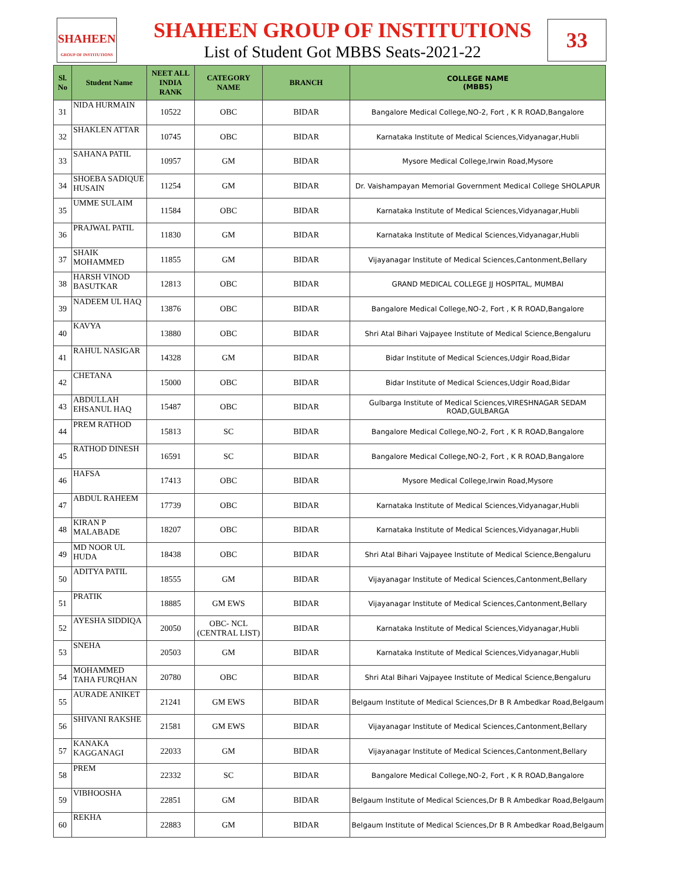SHAHEEN
GROUP OF INSTITUTIONS
SHAHEEN GROUP OF INSTITUTIONS
List of Student Got MBBS Seats-2021-22
33
| Sl. No | Student Name | NEET ALL INDIA RANK | CATEGORY NAME | BRANCH | COLLEGE NAME (MBBS) |
| --- | --- | --- | --- | --- | --- |
| 31 | NIDA HURMAIN | 10522 | OBC | BIDAR | Bangalore Medical College,NO-2, Fort , K R ROAD,Bangalore |
| 32 | SHAKLEN ATTAR | 10745 | OBC | BIDAR | Karnataka Institute of Medical Sciences,Vidyanagar,Hubli |
| 33 | SAHANA PATIL | 10957 | GM | BIDAR | Mysore Medical College,Irwin Road,Mysore |
| 34 | SHOEBA SADIQUE HUSAIN | 11254 | GM | BIDAR | Dr. Vaishampayan Memorial Government Medical College SHOLAPUR |
| 35 | UMME SULAIM | 11584 | OBC | BIDAR | Karnataka Institute of Medical Sciences,Vidyanagar,Hubli |
| 36 | PRAJWAL PATIL | 11830 | GM | BIDAR | Karnataka Institute of Medical Sciences,Vidyanagar,Hubli |
| 37 | SHAIK MOHAMMED | 11855 | GM | BIDAR | Vijayanagar Institute of Medical Sciences,Cantonment,Bellary |
| 38 | HARSH VINOD BASUTKAR | 12813 | OBC | BIDAR | GRAND MEDICAL COLLEGE JJ HOSPITAL, MUMBAI |
| 39 | NADEEM UL HAQ | 13876 | OBC | BIDAR | Bangalore Medical College,NO-2, Fort , K R ROAD,Bangalore |
| 40 | KAVYA | 13880 | OBC | BIDAR | Shri Atal Bihari Vajpayee Institute of Medical Science,Bengaluru |
| 41 | RAHUL NASIGAR | 14328 | GM | BIDAR | Bidar Institute of Medical Sciences,Udgir Road,Bidar |
| 42 | CHETANA | 15000 | OBC | BIDAR | Bidar Institute of Medical Sciences,Udgir Road,Bidar |
| 43 | ABDULLAH EHSANUL HAQ | 15487 | OBC | BIDAR | Gulbarga Institute of Medical Sciences,VIRESHNAGAR SEDAM ROAD,GULBARGA |
| 44 | PREM RATHOD | 15813 | SC | BIDAR | Bangalore Medical College,NO-2, Fort , K R ROAD,Bangalore |
| 45 | RATHOD DINESH | 16591 | SC | BIDAR | Bangalore Medical College,NO-2, Fort , K R ROAD,Bangalore |
| 46 | HAFSA | 17413 | OBC | BIDAR | Mysore Medical College,Irwin Road,Mysore |
| 47 | ABDUL RAHEEM | 17739 | OBC | BIDAR | Karnataka Institute of Medical Sciences,Vidyanagar,Hubli |
| 48 | KIRAN P MALABADE | 18207 | OBC | BIDAR | Karnataka Institute of Medical Sciences,Vidyanagar,Hubli |
| 49 | MD NOOR UL HUDA | 18438 | OBC | BIDAR | Shri Atal Bihari Vajpayee Institute of Medical Science,Bengaluru |
| 50 | ADITYA PATIL | 18555 | GM | BIDAR | Vijayanagar Institute of Medical Sciences,Cantonment,Bellary |
| 51 | PRATIK | 18885 | GM EWS | BIDAR | Vijayanagar Institute of Medical Sciences,Cantonment,Bellary |
| 52 | AYESHA SIDDIQA | 20050 | OBC- NCL (CENTRAL LIST) | BIDAR | Karnataka Institute of Medical Sciences,Vidyanagar,Hubli |
| 53 | SNEHA | 20503 | GM | BIDAR | Karnataka Institute of Medical Sciences,Vidyanagar,Hubli |
| 54 | MOHAMMED TAHA FURQHAN | 20780 | OBC | BIDAR | Shri Atal Bihari Vajpayee Institute of Medical Science,Bengaluru |
| 55 | AURADE ANIKET | 21241 | GM EWS | BIDAR | Belgaum Institute of Medical Sciences,Dr B R Ambedkar Road,Belgaum |
| 56 | SHIVANI RAKSHE | 21581 | GM EWS | BIDAR | Vijayanagar Institute of Medical Sciences,Cantonment,Bellary |
| 57 | KANAKA KAGGANAGI | 22033 | GM | BIDAR | Vijayanagar Institute of Medical Sciences,Cantonment,Bellary |
| 58 | PREM | 22332 | SC | BIDAR | Bangalore Medical College,NO-2, Fort , K R ROAD,Bangalore |
| 59 | VIBHOOSHA | 22851 | GM | BIDAR | Belgaum Institute of Medical Sciences,Dr B R Ambedkar Road,Belgaum |
| 60 | REKHA | 22883 | GM | BIDAR | Belgaum Institute of Medical Sciences,Dr B R Ambedkar Road,Belgaum |